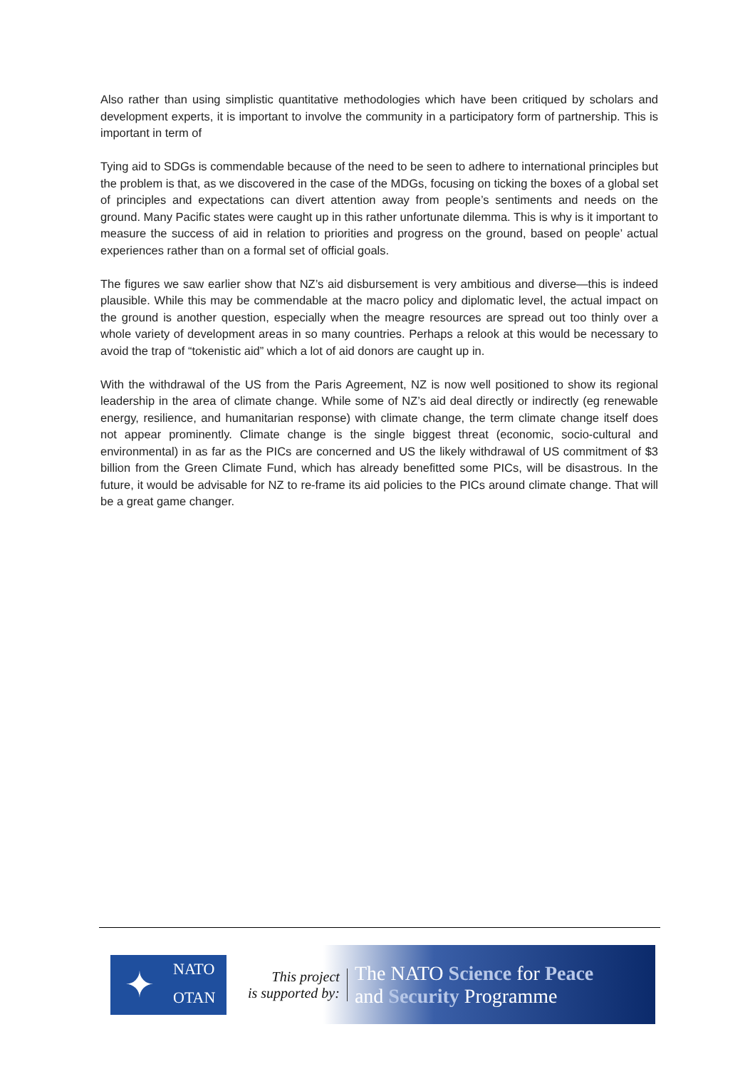Also rather than using simplistic quantitative methodologies which have been critiqued by scholars and development experts, it is important to involve the community in a participatory form of partnership. This is important in term of
Tying aid to SDGs is commendable because of the need to be seen to adhere to international principles but the problem is that, as we discovered in the case of the MDGs, focusing on ticking the boxes of a global set of principles and expectations can divert attention away from people’s sentiments and needs on the ground. Many Pacific states were caught up in this rather unfortunate dilemma. This is why is it important to measure the success of aid in relation to priorities and progress on the ground, based on people’ actual experiences rather than on a formal set of official goals.
The figures we saw earlier show that NZ’s aid disbursement is very ambitious and diverse—this is indeed plausible. While this may be commendable at the macro policy and diplomatic level, the actual impact on the ground is another question, especially when the meagre resources are spread out too thinly over a whole variety of development areas in so many countries. Perhaps a relook at this would be necessary to avoid the trap of “tokenistic aid” which a lot of aid donors are caught up in.
With the withdrawal of the US from the Paris Agreement, NZ is now well positioned to show its regional leadership in the area of climate change. While some of NZ’s aid deal directly or indirectly (eg renewable energy, resilience, and humanitarian response) with climate change, the term climate change itself does not appear prominently. Climate change is the single biggest threat (economic, socio-cultural and environmental) in as far as the PICs are concerned and US the likely withdrawal of US commitment of $3 billion from the Green Climate Fund, which has already benefitted some PICs, will be disastrous. In the future, it would be advisable for NZ to re-frame its aid policies to the PICs around climate change. That will be a great game changer.
✦
NATO
OTAN
This project
is supported by:
The NATO Science for Peace
and Security Programme